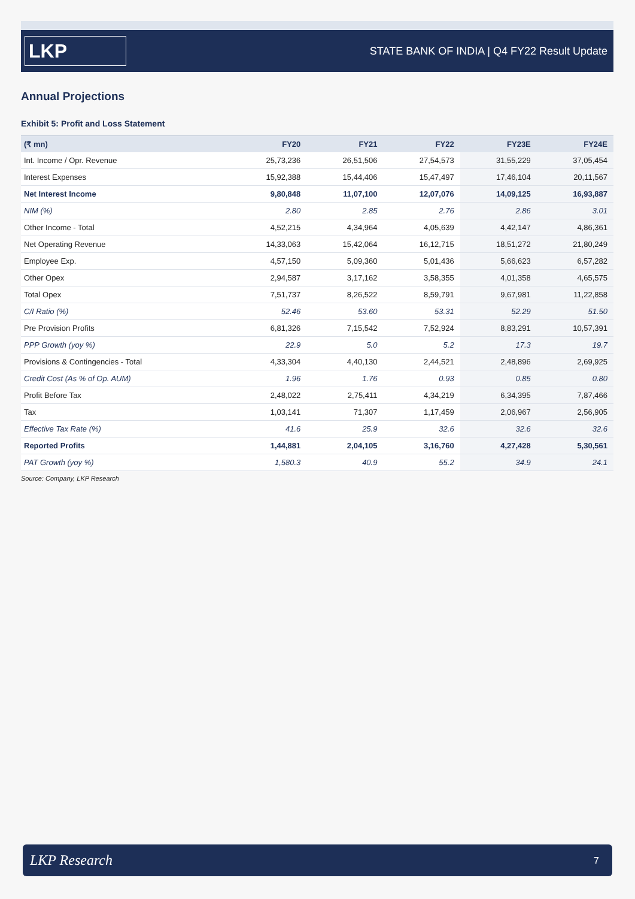LKP
STATE BANK OF INDIA | Q4 FY22 Result Update
Annual Projections
Exhibit 5: Profit and Loss Statement
| (₹ mn) | FY20 | FY21 | FY22 | FY23E | FY24E |
| --- | --- | --- | --- | --- | --- |
| Int. Income / Opr. Revenue | 25,73,236 | 26,51,506 | 27,54,573 | 31,55,229 | 37,05,454 |
| Interest Expenses | 15,92,388 | 15,44,406 | 15,47,497 | 17,46,104 | 20,11,567 |
| Net Interest Income | 9,80,848 | 11,07,100 | 12,07,076 | 14,09,125 | 16,93,887 |
| NIM (%) | 2.80 | 2.85 | 2.76 | 2.86 | 3.01 |
| Other Income - Total | 4,52,215 | 4,34,964 | 4,05,639 | 4,42,147 | 4,86,361 |
| Net Operating Revenue | 14,33,063 | 15,42,064 | 16,12,715 | 18,51,272 | 21,80,249 |
| Employee Exp. | 4,57,150 | 5,09,360 | 5,01,436 | 5,66,623 | 6,57,282 |
| Other Opex | 2,94,587 | 3,17,162 | 3,58,355 | 4,01,358 | 4,65,575 |
| Total Opex | 7,51,737 | 8,26,522 | 8,59,791 | 9,67,981 | 11,22,858 |
| C/I Ratio (%) | 52.46 | 53.60 | 53.31 | 52.29 | 51.50 |
| Pre Provision Profits | 6,81,326 | 7,15,542 | 7,52,924 | 8,83,291 | 10,57,391 |
| PPP Growth (yoy %) | 22.9 | 5.0 | 5.2 | 17.3 | 19.7 |
| Provisions & Contingencies - Total | 4,33,304 | 4,40,130 | 2,44,521 | 2,48,896 | 2,69,925 |
| Credit Cost (As % of Op. AUM) | 1.96 | 1.76 | 0.93 | 0.85 | 0.80 |
| Profit Before Tax | 2,48,022 | 2,75,411 | 4,34,219 | 6,34,395 | 7,87,466 |
| Tax | 1,03,141 | 71,307 | 1,17,459 | 2,06,967 | 2,56,905 |
| Effective Tax Rate (%) | 41.6 | 25.9 | 32.6 | 32.6 | 32.6 |
| Reported Profits | 1,44,881 | 2,04,105 | 3,16,760 | 4,27,428 | 5,30,561 |
| PAT Growth (yoy %) | 1,580.3 | 40.9 | 55.2 | 34.9 | 24.1 |
Source: Company, LKP Research
LKP Research 7